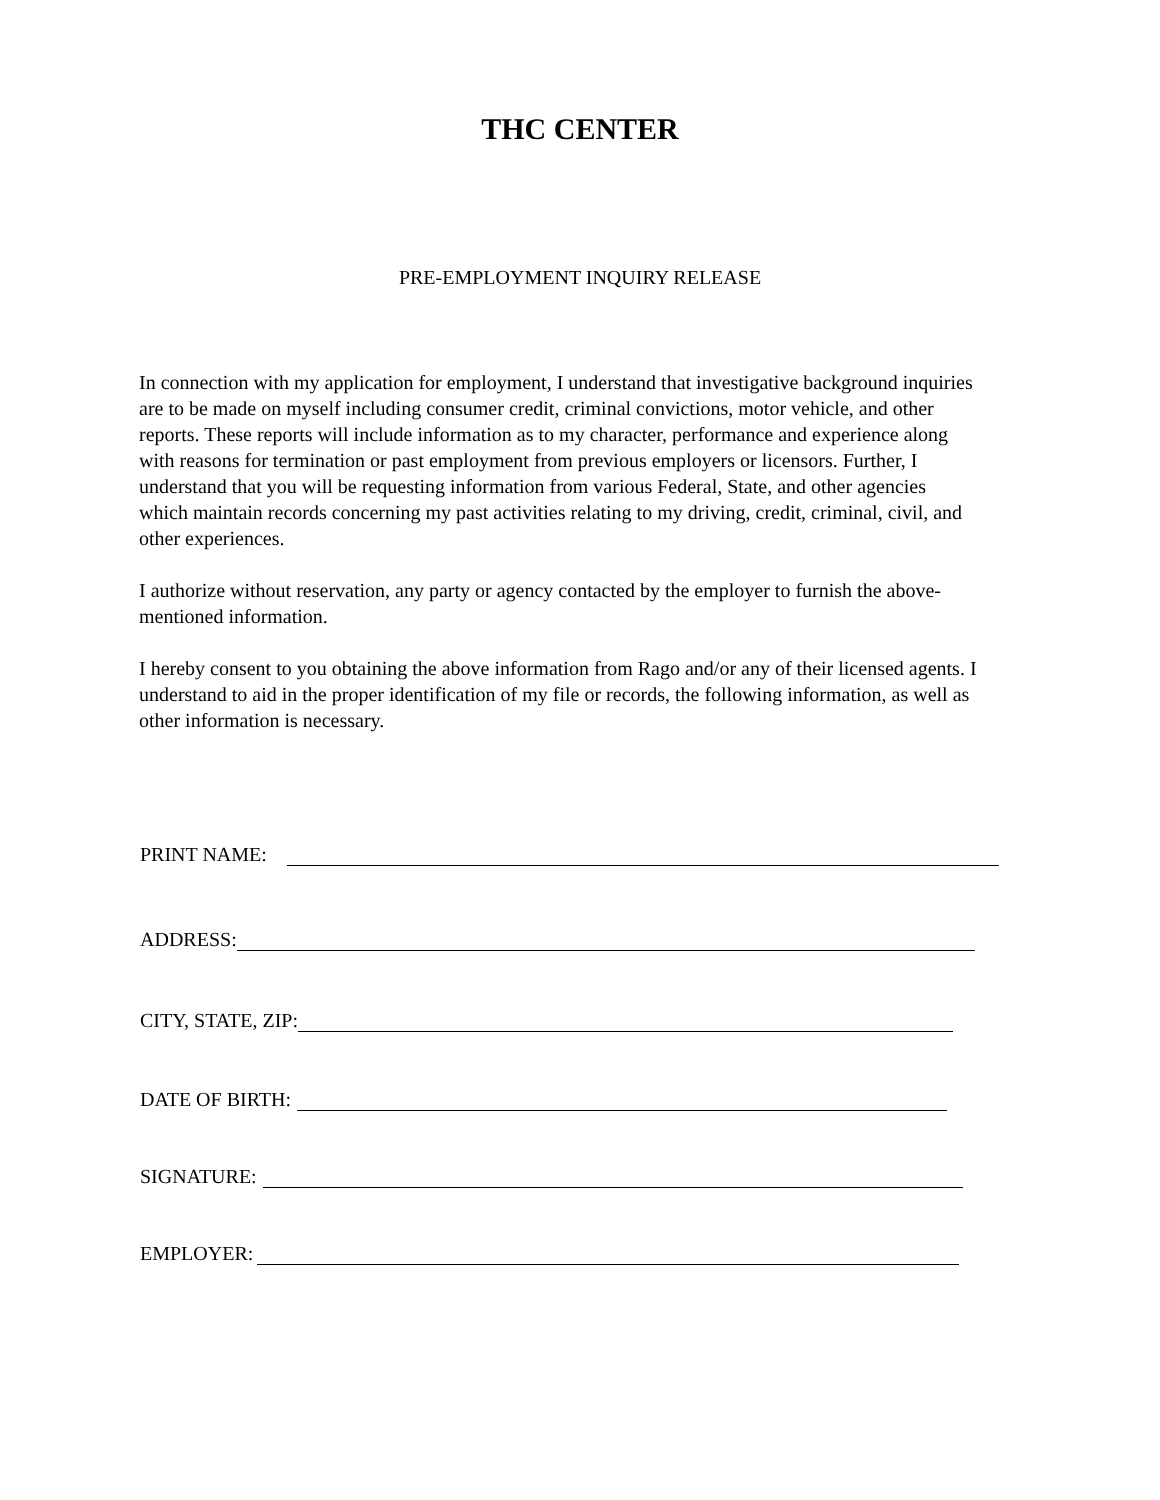THC CENTER
PRE-EMPLOYMENT INQUIRY RELEASE
In connection with my application for employment, I understand that investigative background inquiries are to be made on myself including consumer credit, criminal convictions, motor vehicle, and other reports. These reports will include information as to my character, performance and experience along with reasons for termination or past employment from previous employers or licensors. Further, I understand that you will be requesting information from various Federal, State, and other agencies which maintain records concerning my past activities relating to my driving, credit, criminal, civil, and other experiences.
I authorize without reservation, any party or agency contacted by the employer to furnish the above-mentioned information.
I hereby consent to you obtaining the above information from Rago and/or any of their licensed agents. I understand to aid in the proper identification of my file or records, the following information, as well as other information is necessary.
PRINT NAME:
ADDRESS:
CITY, STATE, ZIP:
DATE OF BIRTH:
SIGNATURE:
EMPLOYER: